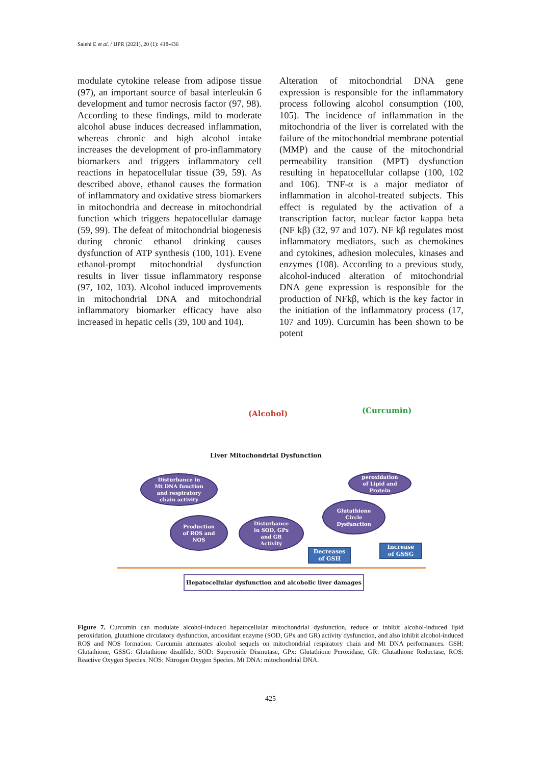Salehi E et al. / IJPR (2021), 20 (1): 418-436
modulate cytokine release from adipose tissue (97), an important source of basal interleukin 6 development and tumor necrosis factor (97, 98). According to these findings, mild to moderate alcohol abuse induces decreased inflammation, whereas chronic and high alcohol intake increases the development of pro-inflammatory biomarkers and triggers inflammatory cell reactions in hepatocellular tissue (39, 59). As described above, ethanol causes the formation of inflammatory and oxidative stress biomarkers in mitochondria and decrease in mitochondrial function which triggers hepatocellular damage (59, 99). The defeat of mitochondrial biogenesis during chronic ethanol drinking causes dysfunction of ATP synthesis (100, 101). Evene ethanol-prompt mitochondrial dysfunction results in liver tissue inflammatory response (97, 102, 103). Alcohol induced improvements in mitochondrial DNA and mitochondrial inflammatory biomarker efficacy have also increased in hepatic cells (39, 100 and 104).
Alteration of mitochondrial DNA gene expression is responsible for the inflammatory process following alcohol consumption (100, 105). The incidence of inflammation in the mitochondria of the liver is correlated with the failure of the mitochondrial membrane potential (MMP) and the cause of the mitochondrial permeability transition (MPT) dysfunction resulting in hepatocellular collapse (100, 102 and 106). TNF-α is a major mediator of inflammation in alcohol-treated subjects. This effect is regulated by the activation of a transcription factor, nuclear factor kappa beta (NF kβ) (32, 97 and 107). NF kβ regulates most inflammatory mediators, such as chemokines and cytokines, adhesion molecules, kinases and enzymes (108). According to a previous study, alcohol-induced alteration of mitochondrial DNA gene expression is responsible for the production of NFkβ, which is the key factor in the initiation of the inflammatory process (17, 107 and 109). Curcumin has been shown to be potent
(Alcohol) (Curcumin)
Liver Mitochondrial Dysfunction
Disturbance in
Mt DNA function
and respiratory
chain activity
peroxidation
of Lipid and
Protein
Production
of ROS and
NOS
Disturbance
in SOD, GPx
and GR
Activity
Glutathione
Circle
Dysfunction
Decreases
of GSH
Increase
of GSSG
Hepatocellular dysfunction and alcoholic liver damages
Figure 7. Curcumin can modulate alcohol-induced hepatocellular mitochondrial dysfunction, reduce or inhibit alcohol-induced lipid peroxidation, glutathione circulatory dysfunction, antioxidant enzyme (SOD, GPx and GR) activity dysfunction, and also inhibit alcohol-induced ROS and NOS formation. Curcumin attenuates alcohol sequels on mitochondrial respiratory chain and Mt DNA performances. GSH: Glutathione, GSSG: Glutathione disulfide, SOD: Superoxide Dismutase, GPx: Glutathione Peroxidase, GR: Glutathione Reductase, ROS: Reactive Oxygen Species. NOS: Nitrogen Oxygen Species. Mt DNA: mitochondrial DNA.
425